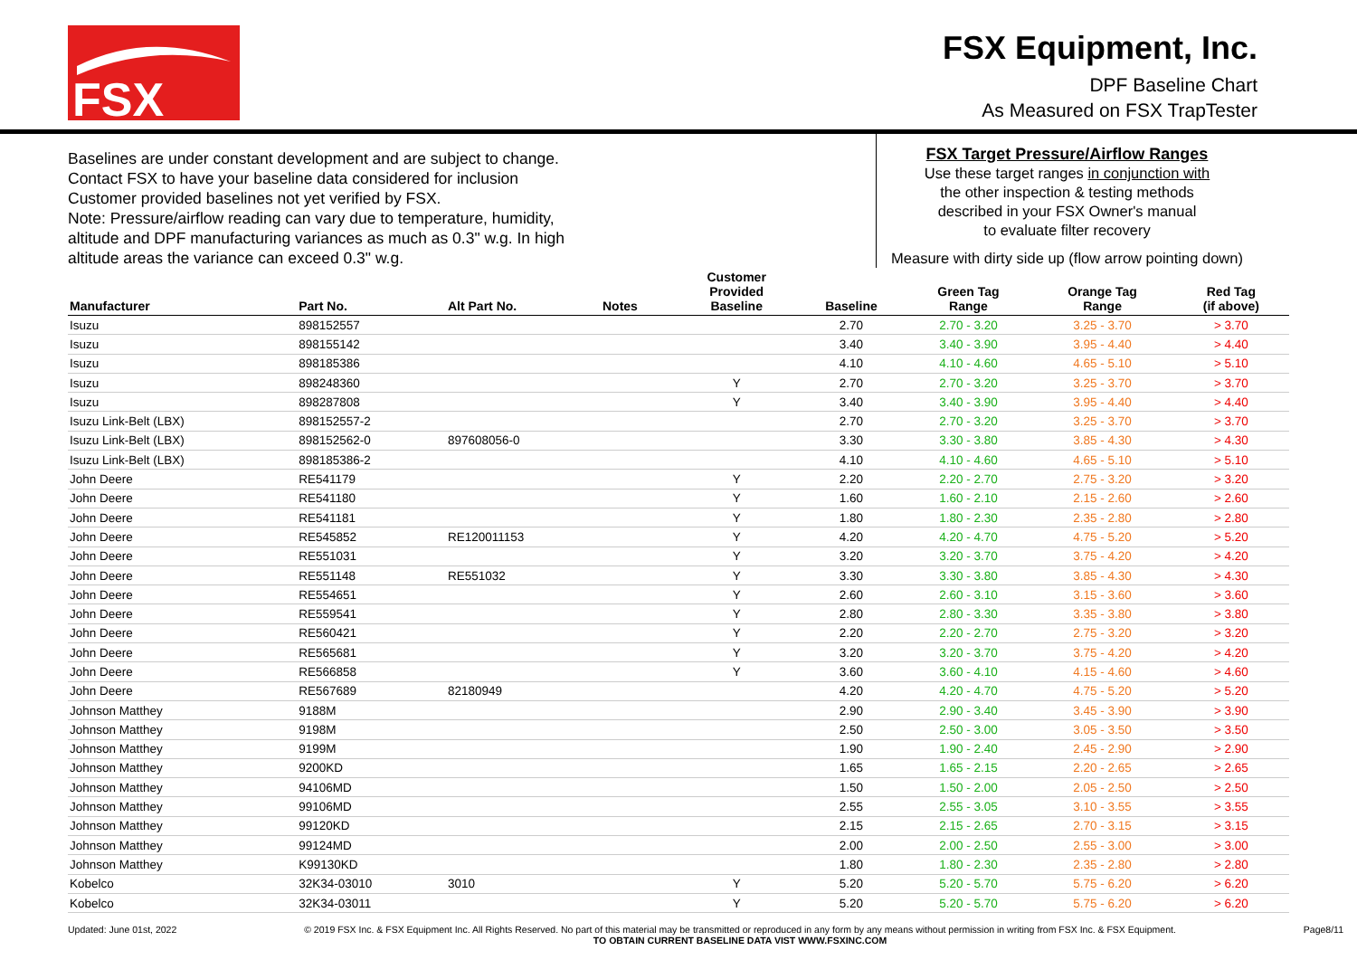FSX
FSX Equipment, Inc.
DPF Baseline Chart
As Measured on FSX TrapTester
Baselines are under constant development and are subject to change.
Contact FSX to have your baseline data considered for inclusion
Customer provided baselines not yet verified by FSX.
Note: Pressure/airflow reading can vary due to temperature, humidity,
altitude and DPF manufacturing variances as much as 0.3" w.g. In high
altitude areas the variance can exceed 0.3" w.g.
FSX Target Pressure/Airflow Ranges
Use these target ranges in conjunction with
the other inspection & testing methods
described in your FSX Owner's manual
to evaluate filter recovery
Measure with dirty side up (flow arrow pointing down)
| Manufacturer | Part No. | Alt Part No. | Notes | Customer Provided Baseline | Baseline | Green Tag Range | Orange Tag Range | Red Tag (if above) |
| --- | --- | --- | --- | --- | --- | --- | --- | --- |
| Isuzu | 898152557 | | | | 2.70 | 2.70 - 3.20 | 3.25 - 3.70 | > 3.70 |
| Isuzu | 898155142 | | | | 3.40 | 3.40 - 3.90 | 3.95 - 4.40 | > 4.40 |
| Isuzu | 898185386 | | | | 4.10 | 4.10 - 4.60 | 4.65 - 5.10 | > 5.10 |
| Isuzu | 898248360 | | | Y | 2.70 | 2.70 - 3.20 | 3.25 - 3.70 | > 3.70 |
| Isuzu | 898287808 | | | Y | 3.40 | 3.40 - 3.90 | 3.95 - 4.40 | > 4.40 |
| Isuzu Link-Belt (LBX) | 898152557-2 | | | | 2.70 | 2.70 - 3.20 | 3.25 - 3.70 | > 3.70 |
| Isuzu Link-Belt (LBX) | 898152562-0 | 897608056-0 | | | 3.30 | 3.30 - 3.80 | 3.85 - 4.30 | > 4.30 |
| Isuzu Link-Belt (LBX) | 898185386-2 | | | | 4.10 | 4.10 - 4.60 | 4.65 - 5.10 | > 5.10 |
| John Deere | RE541179 | | | Y | 2.20 | 2.20 - 2.70 | 2.75 - 3.20 | > 3.20 |
| John Deere | RE541180 | | | Y | 1.60 | 1.60 - 2.10 | 2.15 - 2.60 | > 2.60 |
| John Deere | RE541181 | | | Y | 1.80 | 1.80 - 2.30 | 2.35 - 2.80 | > 2.80 |
| John Deere | RE545852 | RE120011153 | | Y | 4.20 | 4.20 - 4.70 | 4.75 - 5.20 | > 5.20 |
| John Deere | RE551031 | | | Y | 3.20 | 3.20 - 3.70 | 3.75 - 4.20 | > 4.20 |
| John Deere | RE551148 | RE551032 | | Y | 3.30 | 3.30 - 3.80 | 3.85 - 4.30 | > 4.30 |
| John Deere | RE554651 | | | Y | 2.60 | 2.60 - 3.10 | 3.15 - 3.60 | > 3.60 |
| John Deere | RE559541 | | | Y | 2.80 | 2.80 - 3.30 | 3.35 - 3.80 | > 3.80 |
| John Deere | RE560421 | | | Y | 2.20 | 2.20 - 2.70 | 2.75 - 3.20 | > 3.20 |
| John Deere | RE565681 | | | Y | 3.20 | 3.20 - 3.70 | 3.75 - 4.20 | > 4.20 |
| John Deere | RE566858 | | | Y | 3.60 | 3.60 - 4.10 | 4.15 - 4.60 | > 4.60 |
| John Deere | RE567689 | 82180949 | | | 4.20 | 4.20 - 4.70 | 4.75 - 5.20 | > 5.20 |
| Johnson Matthey | 9188M | | | | 2.90 | 2.90 - 3.40 | 3.45 - 3.90 | > 3.90 |
| Johnson Matthey | 9198M | | | | 2.50 | 2.50 - 3.00 | 3.05 - 3.50 | > 3.50 |
| Johnson Matthey | 9199M | | | | 1.90 | 1.90 - 2.40 | 2.45 - 2.90 | > 2.90 |
| Johnson Matthey | 9200KD | | | | 1.65 | 1.65 - 2.15 | 2.20 - 2.65 | > 2.65 |
| Johnson Matthey | 94106MD | | | | 1.50 | 1.50 - 2.00 | 2.05 - 2.50 | > 2.50 |
| Johnson Matthey | 99106MD | | | | 2.55 | 2.55 - 3.05 | 3.10 - 3.55 | > 3.55 |
| Johnson Matthey | 99120KD | | | | 2.15 | 2.15 - 2.65 | 2.70 - 3.15 | > 3.15 |
| Johnson Matthey | 99124MD | | | | 2.00 | 2.00 - 2.50 | 2.55 - 3.00 | > 3.00 |
| Johnson Matthey | K99130KD | | | | 1.80 | 1.80 - 2.30 | 2.35 - 2.80 | > 2.80 |
| Kobelco | 32K34-03010 | 3010 | | Y | 5.20 | 5.20 - 5.70 | 5.75 - 6.20 | > 6.20 |
| Kobelco | 32K34-03011 | | | Y | 5.20 | 5.20 - 5.70 | 5.75 - 6.20 | > 6.20 |
Updated: June 01st, 2022 © 2019 FSX Inc. & FSX Equipment Inc. All Rights Reserved. No part of this material may be transmitted or reproduced in any form by any means without permission in writing from FSX Inc. & FSX Equipment.
TO OBTAIN CURRENT BASELINE DATA VIST WWW.FSXINC.COM Page8/11